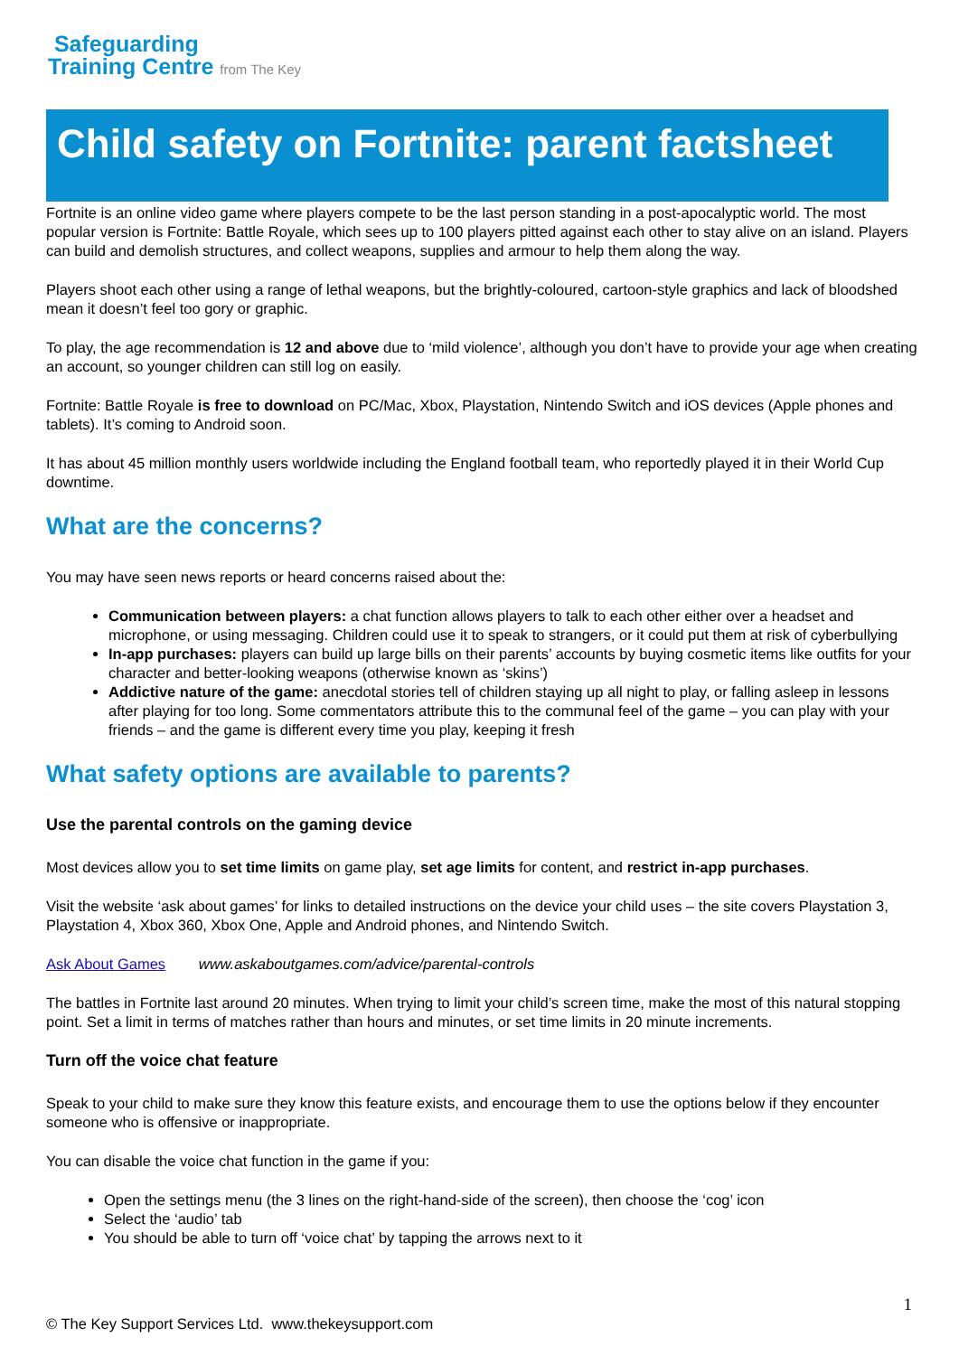Safeguarding
Training Centre from The Key
Child safety on Fortnite: parent factsheet
Fortnite is an online video game where players compete to be the last person standing in a post-apocalyptic world. The most popular version is Fortnite: Battle Royale, which sees up to 100 players pitted against each other to stay alive on an island. Players can build and demolish structures, and collect weapons, supplies and armour to help them along the way.
Players shoot each other using a range of lethal weapons, but the brightly-coloured, cartoon-style graphics and lack of bloodshed mean it doesn’t feel too gory or graphic.
To play, the age recommendation is 12 and above due to ‘mild violence’, although you don’t have to provide your age when creating an account, so younger children can still log on easily.
Fortnite: Battle Royale is free to download on PC/Mac, Xbox, Playstation, Nintendo Switch and iOS devices (Apple phones and tablets). It’s coming to Android soon.
It has about 45 million monthly users worldwide including the England football team, who reportedly played it in their World Cup downtime.
What are the concerns?
You may have seen news reports or heard concerns raised about the:
Communication between players: a chat function allows players to talk to each other either over a headset and microphone, or using messaging. Children could use it to speak to strangers, or it could put them at risk of cyberbullying
In-app purchases: players can build up large bills on their parents’ accounts by buying cosmetic items like outfits for your character and better-looking weapons (otherwise known as ‘skins’)
Addictive nature of the game: anecdotal stories tell of children staying up all night to play, or falling asleep in lessons after playing for too long. Some commentators attribute this to the communal feel of the game – you can play with your friends – and the game is different every time you play, keeping it fresh
What safety options are available to parents?
Use the parental controls on the gaming device
Most devices allow you to set time limits on game play, set age limits for content, and restrict in-app purchases.
Visit the website ‘ask about games’ for links to detailed instructions on the device your child uses – the site covers Playstation 3, Playstation 4, Xbox 360, Xbox One, Apple and Android phones, and Nintendo Switch.
Ask About Games www.askaboutgames.com/advice/parental-controls
The battles in Fortnite last around 20 minutes. When trying to limit your child’s screen time, make the most of this natural stopping point. Set a limit in terms of matches rather than hours and minutes, or set time limits in 20 minute increments.
Turn off the voice chat feature
Speak to your child to make sure they know this feature exists, and encourage them to use the options below if they encounter someone who is offensive or inappropriate.
You can disable the voice chat function in the game if you:
Open the settings menu (the 3 lines on the right-hand-side of the screen), then choose the ‘cog’ icon
Select the ‘audio’ tab
You should be able to turn off ‘voice chat’ by tapping the arrows next to it
1
© The Key Support Services Ltd. www.thekeysupport.com